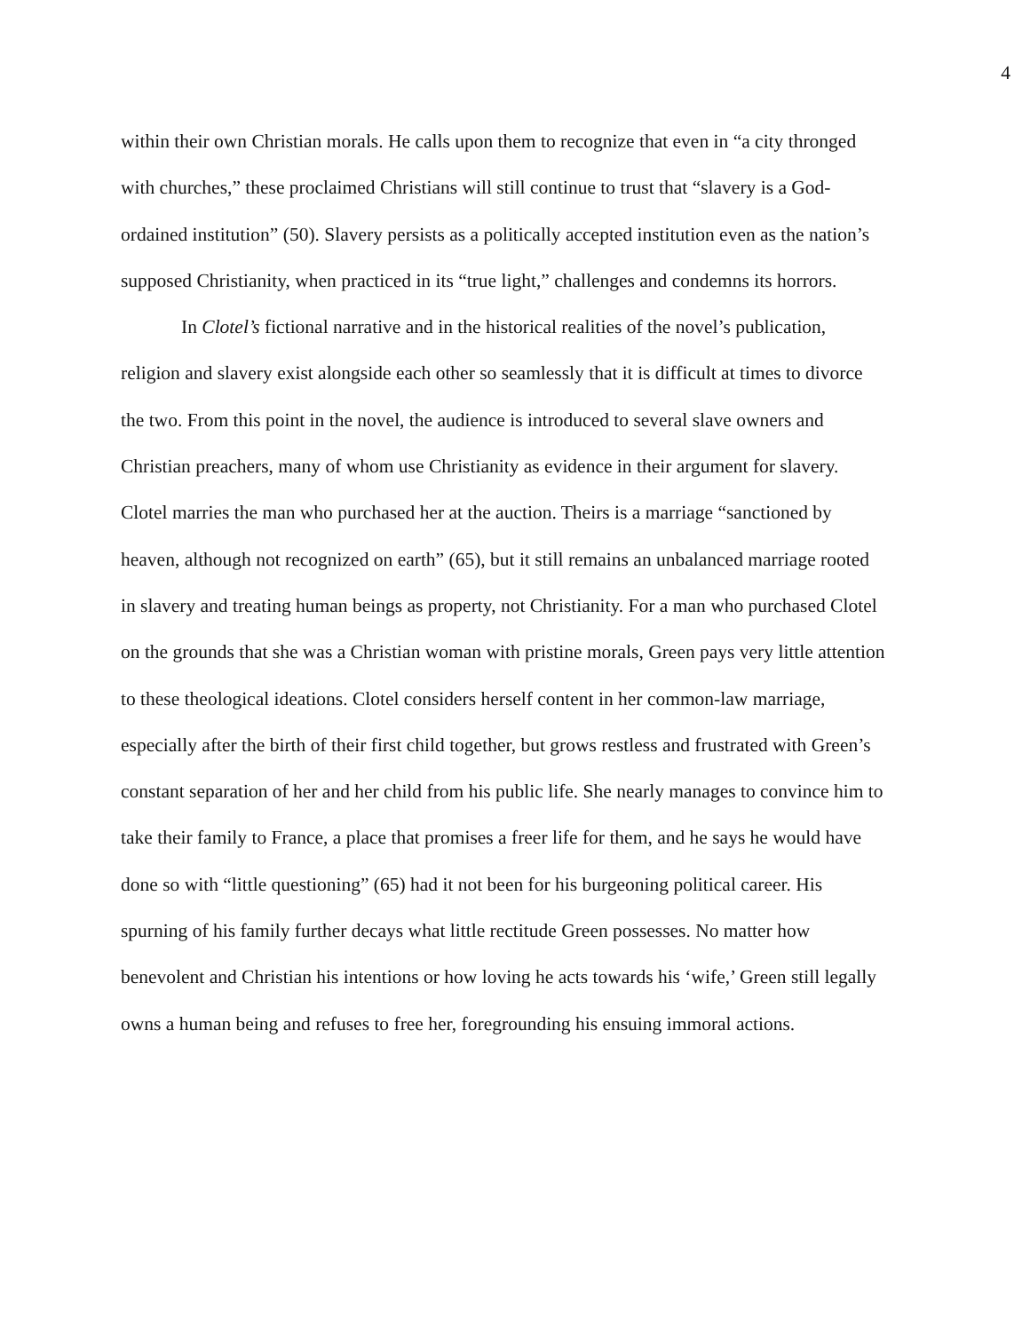4
within their own Christian morals. He calls upon them to recognize that even in “a city thronged with churches,” these proclaimed Christians will still continue to trust that “slavery is a God-ordained institution” (50). Slavery persists as a politically accepted institution even as the nation’s supposed Christianity, when practiced in its “true light,” challenges and condemns its horrors.
In Clotel’s fictional narrative and in the historical realities of the novel’s publication, religion and slavery exist alongside each other so seamlessly that it is difficult at times to divorce the two. From this point in the novel, the audience is introduced to several slave owners and Christian preachers, many of whom use Christianity as evidence in their argument for slavery. Clotel marries the man who purchased her at the auction. Theirs is a marriage “sanctioned by heaven, although not recognized on earth” (65), but it still remains an unbalanced marriage rooted in slavery and treating human beings as property, not Christianity. For a man who purchased Clotel on the grounds that she was a Christian woman with pristine morals, Green pays very little attention to these theological ideations. Clotel considers herself content in her common-law marriage, especially after the birth of their first child together, but grows restless and frustrated with Green’s constant separation of her and her child from his public life. She nearly manages to convince him to take their family to France, a place that promises a freer life for them, and he says he would have done so with “little questioning” (65) had it not been for his burgeoning political career. His spurning of his family further decays what little rectitude Green possesses. No matter how benevolent and Christian his intentions or how loving he acts towards his ‘wife,’ Green still legally owns a human being and refuses to free her, foregrounding his ensuing immoral actions.